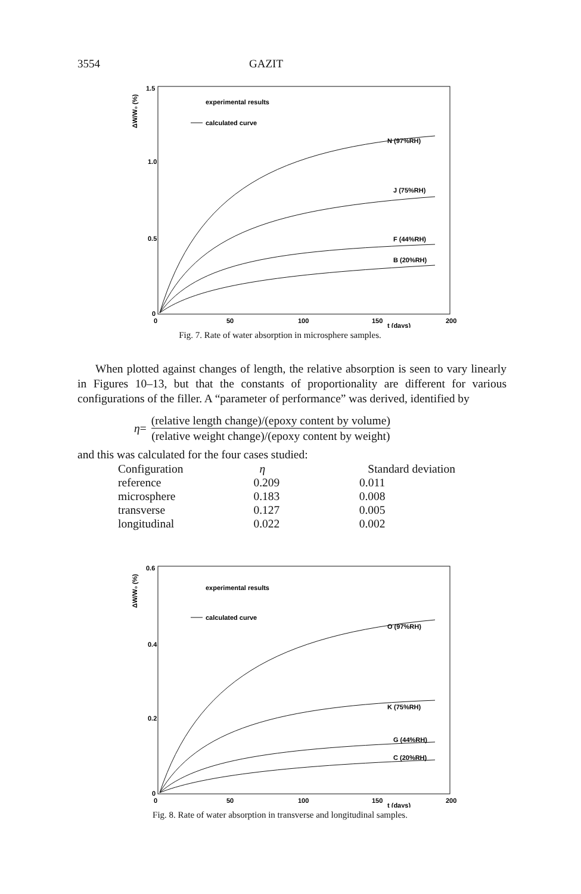3554 GAZIT
1.5
1.0
0.5
0
0
50
100
150
200
t (days)
ΔW/W₀ (%)
experimental results
calculated curve
N (97%RH)
J (75%RH)
F (44%RH)
B (20%RH)
Fig. 7. Rate of water absorption in microsphere samples.
When plotted against changes of length, the relative absorption is seen to vary linearly in Figures 10–13, but that the constants of proportionality are different for various configurations of the filler. A “parameter of performance” was derived, identified by
η = (relative length change)/(epoxy content by volume) (relative weight change)/(epoxy content by weight)
and this was calculated for the four cases studied:
| Configuration | η | Standard deviation |
| --- | --- | --- |
| reference | 0.209 | 0.011 |
| microsphere | 0.183 | 0.008 |
| transverse | 0.127 | 0.005 |
| longitudinal | 0.022 | 0.002 |
0.6
0.4
0.2
0
0
50
100
150
200
t (days)
ΔW/W₀ (%)
experimental results
calculated curve
O (97%RH)
K (75%RH)
G (44%RH)
C (20%RH)
Fig. 8. Rate of water absorption in transverse and longitudinal samples.